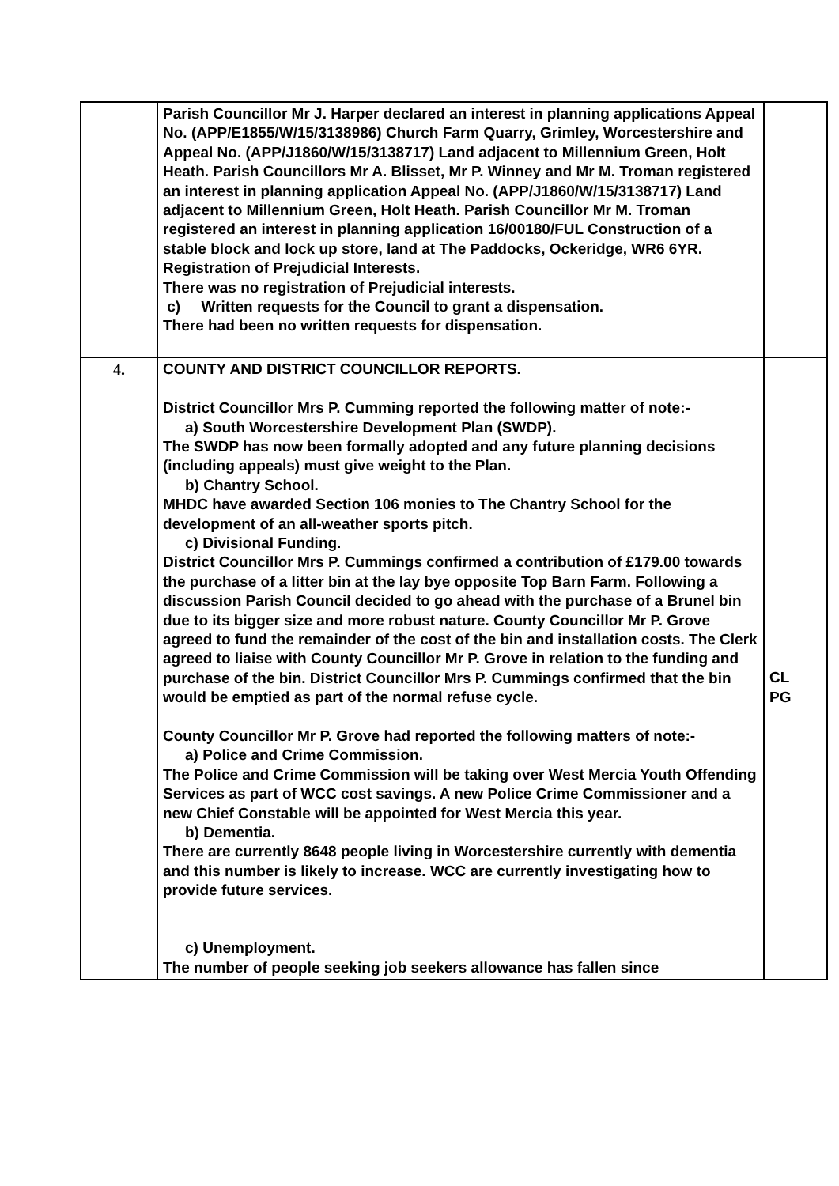| | Parish Councillor Mr J. Harper declared an interest in planning applications Appeal No. (APP/E1855/W/15/3138986) Church Farm Quarry, Grimley, Worcestershire and Appeal No. (APP/J1860/W/15/3138717) Land adjacent to Millennium Green, Holt Heath. Parish Councillors Mr A. Blisset, Mr P. Winney and Mr M. Troman registered an interest in planning application Appeal No. (APP/J1860/W/15/3138717) Land adjacent to Millennium Green, Holt Heath. Parish Councillor Mr M. Troman registered an interest in planning application 16/00180/FUL Construction of a stable block and lock up store, land at The Paddocks, Ockeridge, WR6 6YR. Registration of Prejudicial Interests. There was no registration of Prejudicial interests. c) Written requests for the Council to grant a dispensation. There had been no written requests for dispensation. | |
| 4. | COUNTY AND DISTRICT COUNCILLOR REPORTS. District Councillor Mrs P. Cumming reported the following matter of note:- a) South Worcestershire Development Plan (SWDP). The SWDP has now been formally adopted and any future planning decisions (including appeals) must give weight to the Plan. b) Chantry School. MHDC have awarded Section 106 monies to The Chantry School for the development of an all-weather sports pitch. c) Divisional Funding. District Councillor Mrs P. Cummings confirmed a contribution of £179.00 towards the purchase of a litter bin at the lay bye opposite Top Barn Farm. Following a discussion Parish Council decided to go ahead with the purchase of a Brunel bin due to its bigger size and more robust nature. County Councillor Mr P. Grove agreed to fund the remainder of the cost of the bin and installation costs. The Clerk agreed to liaise with County Councillor Mr P. Grove in relation to the funding and purchase of the bin. District Councillor Mrs P. Cummings confirmed that the bin would be emptied as part of the normal refuse cycle. County Councillor Mr P. Grove had reported the following matters of note:- a) Police and Crime Commission. The Police and Crime Commission will be taking over West Mercia Youth Offending Services as part of WCC cost savings. A new Police Crime Commissioner and a new Chief Constable will be appointed for West Mercia this year. b) Dementia. There are currently 8648 people living in Worcestershire currently with dementia and this number is likely to increase. WCC are currently investigating how to provide future services. c) Unemployment. The number of people seeking job seekers allowance has fallen since | CL PG |